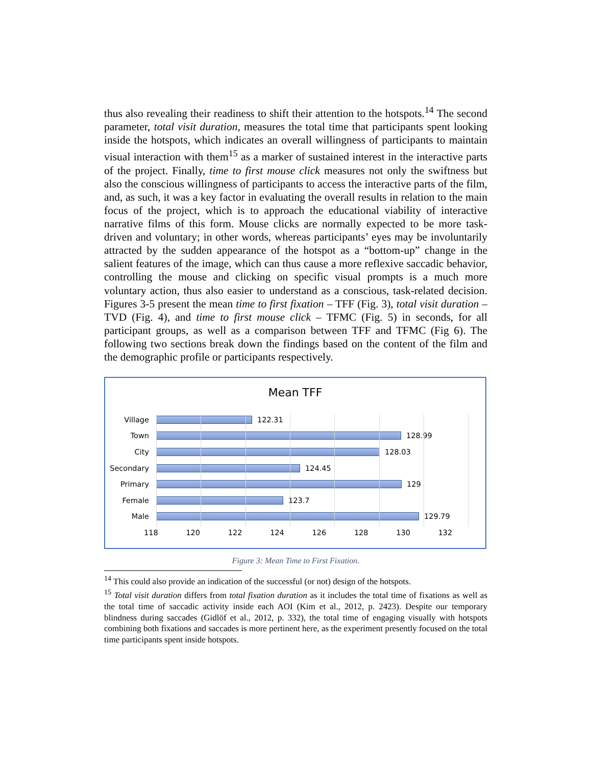thus also revealing their readiness to shift their attention to the hotspots.<sup>14</sup> The second parameter, total visit duration, measures the total time that participants spent looking inside the hotspots, which indicates an overall willingness of participants to maintain visual interaction with them<sup>15</sup> as a marker of sustained interest in the interactive parts of the project. Finally, time to first mouse click measures not only the swiftness but also the conscious willingness of participants to access the interactive parts of the film, and, as such, it was a key factor in evaluating the overall results in relation to the main focus of the project, which is to approach the educational viability of interactive narrative films of this form. Mouse clicks are normally expected to be more task-driven and voluntary; in other words, whereas participants’ eyes may be involuntarily attracted by the sudden appearance of the hotspot as a “bottom-up” change in the salient features of the image, which can thus cause a more reflexive saccadic behavior, controlling the mouse and clicking on specific visual prompts is a much more voluntary action, thus also easier to understand as a conscious, task-related decision. Figures 3-5 present the mean time to first fixation – TFF (Fig. 3), total visit duration – TVD (Fig. 4), and time to first mouse click – TFMC (Fig. 5) in seconds, for all participant groups, as well as a comparison between TFF and TFMC (Fig 6). The following two sections break down the findings based on the content of the film and the demographic profile or participants respectively.
Mean TFF
Village 122.31
Town 128.99
City 128.03
Secondary 124.45
Primary 129
Female 123.7
Male 129.79
118 120 122 124 126 128 130 132
Figure 3: Mean Time to First Fixation.
<sup>14</sup> This could also provide an indication of the successful (or not) design of the hotspots.
<sup>15</sup> Total visit duration differs from total fixation duration as it includes the total time of fixations as well as the total time of saccadic activity inside each AOI (Kim et al., 2012, p. 2423). Despite our temporary blindness during saccades (Gidlöf et al., 2012, p. 332), the total time of engaging visually with hotspots combining both fixations and saccades is more pertinent here, as the experiment presently focused on the total time participants spent inside hotspots.